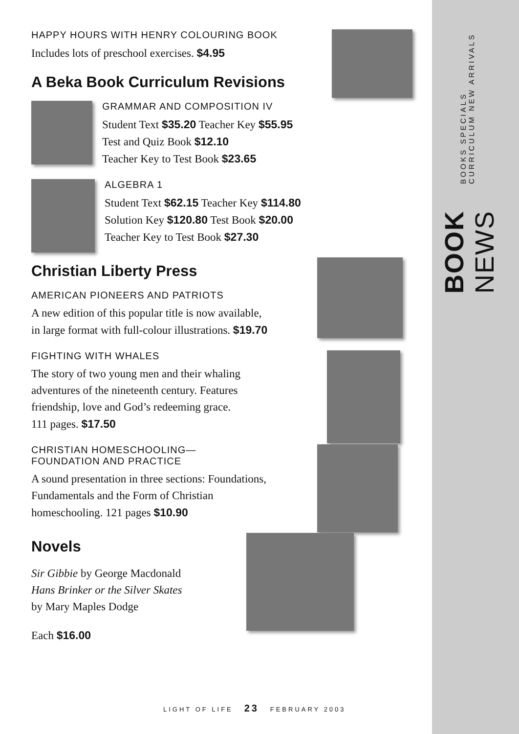BOOK NEWS BOOKS SPECIALS CURRICULUM NEW ARRIVALS
HAPPY HOURS WITH HENRY COLOURING BOOK
Includes lots of preschool exercises. $4.95
A Beka Book Curriculum Revisions
GRAMMAR AND COMPOSITION IV
Student Text $35.20 Teacher Key $55.95
Test and Quiz Book $12.10
Teacher Key to Test Book $23.65
ALGEBRA 1
Student Text $62.15 Teacher Key $114.80
Solution Key $120.80 Test Book $20.00
Teacher Key to Test Book $27.30
Christian Liberty Press
AMERICAN PIONEERS AND PATRIOTS
A new edition of this popular title is now available,
in large format with full-colour illustrations. $19.70
FIGHTING WITH WHALES
The story of two young men and their whaling
adventures of the nineteenth century. Features
friendship, love and God’s redeeming grace.
111 pages. $17.50
CHRISTIAN HOMESCHOOLING—
FOUNDATION AND PRACTICE
A sound presentation in three sections: Foundations,
Fundamentals and the Form of Christian
homeschooling. 121 pages $10.90
Novels
Sir Gibbie by George Macdonald
Hans Brinker or the Silver Skates
by Mary Maples Dodge
Each $16.00
LIGHT OF LIFE 23 FEBRUARY 2003